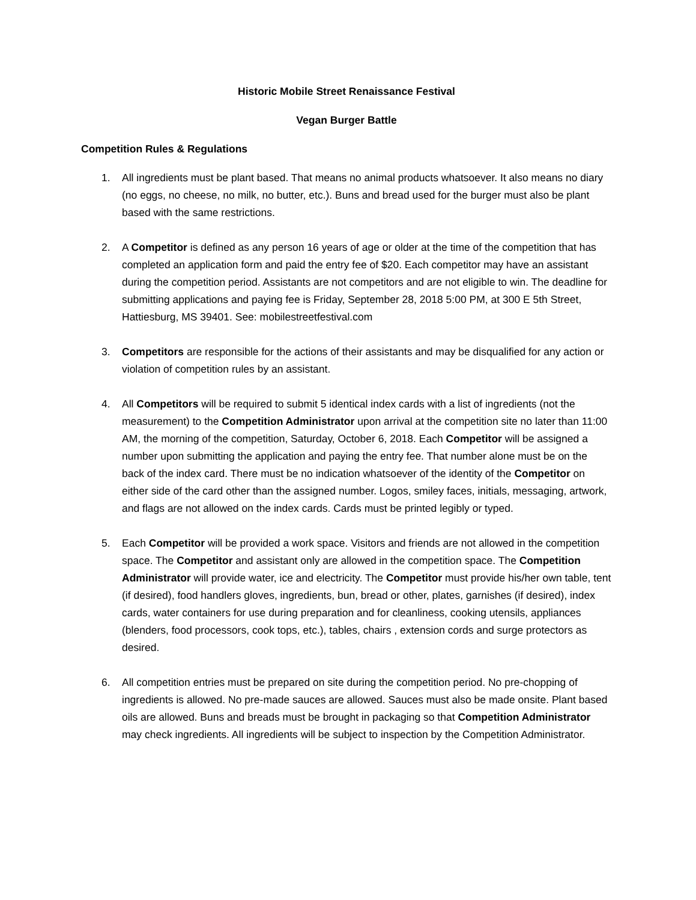Historic Mobile Street Renaissance Festival
Vegan Burger Battle
Competition Rules & Regulations
1. All ingredients must be plant based. That means no animal products whatsoever. It also means no diary (no eggs, no cheese, no milk, no butter, etc.). Buns and bread used for the burger must also be plant based with the same restrictions.
2. A Competitor is defined as any person 16 years of age or older at the time of the competition that has completed an application form and paid the entry fee of $20. Each competitor may have an assistant during the competition period. Assistants are not competitors and are not eligible to win. The deadline for submitting applications and paying fee is Friday, September 28, 2018 5:00 PM, at 300 E 5th Street, Hattiesburg, MS 39401. See: mobilestreetfestival.com
3. Competitors are responsible for the actions of their assistants and may be disqualified for any action or violation of competition rules by an assistant.
4. All Competitors will be required to submit 5 identical index cards with a list of ingredients (not the measurement) to the Competition Administrator upon arrival at the competition site no later than 11:00 AM, the morning of the competition, Saturday, October 6, 2018. Each Competitor will be assigned a number upon submitting the application and paying the entry fee. That number alone must be on the back of the index card. There must be no indication whatsoever of the identity of the Competitor on either side of the card other than the assigned number. Logos, smiley faces, initials, messaging, artwork, and flags are not allowed on the index cards. Cards must be printed legibly or typed.
5. Each Competitor will be provided a work space. Visitors and friends are not allowed in the competition space. The Competitor and assistant only are allowed in the competition space. The Competition Administrator will provide water, ice and electricity. The Competitor must provide his/her own table, tent (if desired), food handlers gloves, ingredients, bun, bread or other, plates, garnishes (if desired), index cards, water containers for use during preparation and for cleanliness, cooking utensils, appliances (blenders, food processors, cook tops, etc.), tables, chairs , extension cords and surge protectors as desired.
6. All competition entries must be prepared on site during the competition period. No pre-chopping of ingredients is allowed. No pre-made sauces are allowed. Sauces must also be made onsite. Plant based oils are allowed. Buns and breads must be brought in packaging so that Competition Administrator may check ingredients. All ingredients will be subject to inspection by the Competition Administrator.